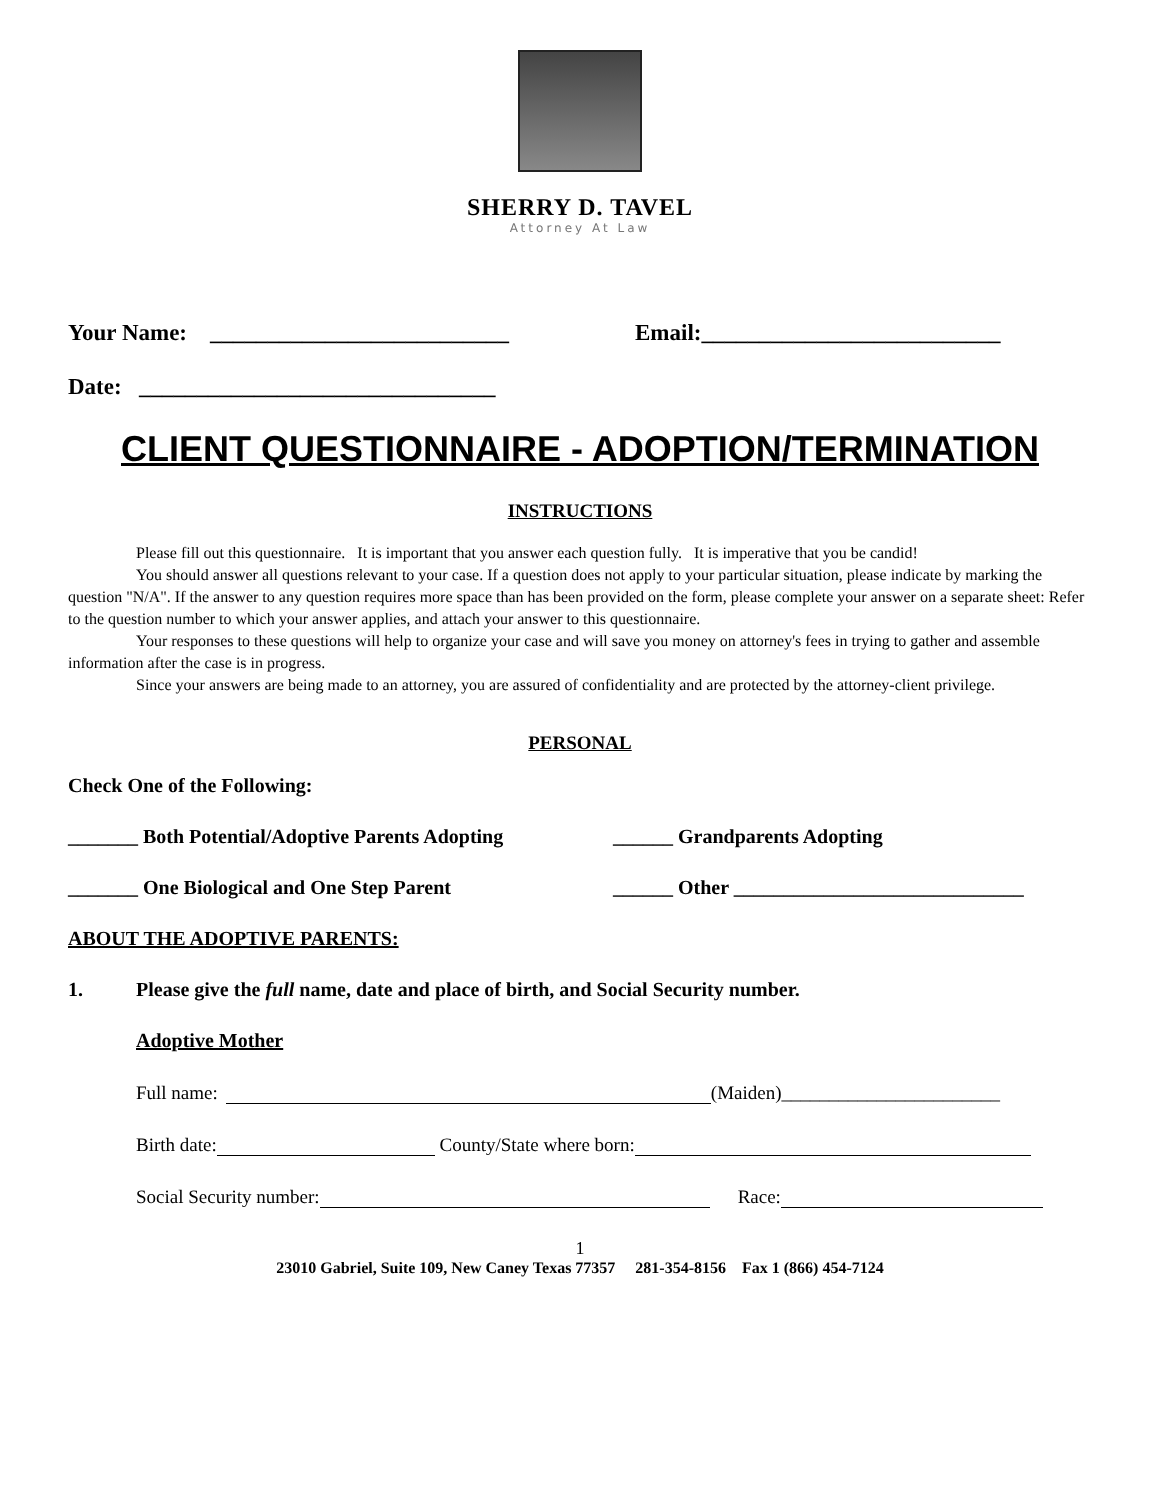SHERRY D. TAVEL
Attorney At Law
Your Name: __________________________ Email:__________________________
Date: _______________________________
CLIENT QUESTIONNAIRE - ADOPTION/TERMINATION
INSTRUCTIONS
Please fill out this questionnaire. It is important that you answer each question fully. It is imperative that you be candid!
You should answer all questions relevant to your case. If a question does not apply to your particular situation, please indicate by marking the question "N/A". If the answer to any question requires more space than has been provided on the form, please complete your answer on a separate sheet: Refer to the question number to which your answer applies, and attach your answer to this questionnaire.
Your responses to these questions will help to organize your case and will save you money on attorney's fees in trying to gather and assemble information after the case is in progress.
Since your answers are being made to an attorney, you are assured of confidentiality and are protected by the attorney-client privilege.
PERSONAL
Check One of the Following:
_______ Both Potential/Adoptive Parents Adopting ______ Grandparents Adopting
_______ One Biological and One Step Parent ______ Other _____________________________
ABOUT THE ADOPTIVE PARENTS:
1. Please give the full name, date and place of birth, and Social Security number.
Adoptive Mother
Full name: (Maiden)_______________________
Birth date: County/State where born:
Social Security number: Race:
1
23010 Gabriel, Suite 109, New Caney Texas 77357 281-354-8156 Fax 1 (866) 454-7124